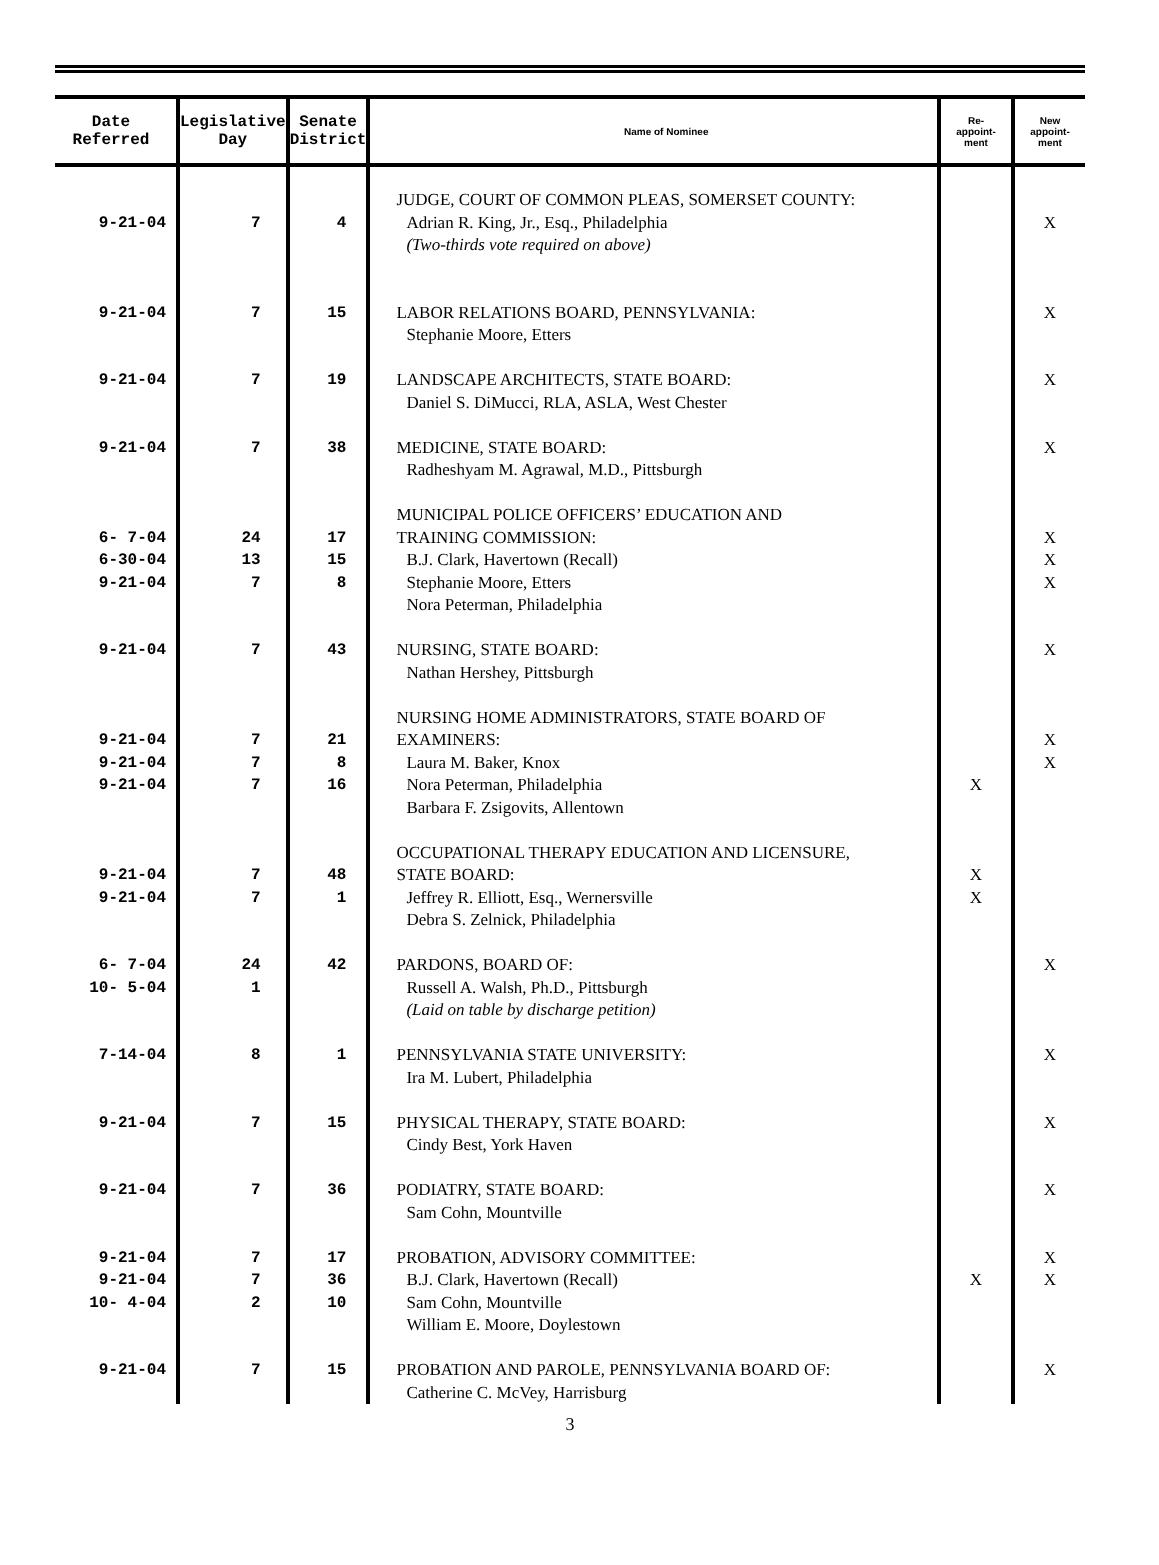| Date Referred | Legislative Day | Senate District | Name of Nominee | Re- appoint- ment | New appoint- ment |
| --- | --- | --- | --- | --- | --- |
| 9-21-04 9-21-04 9-21-04 9-21-04 6- 7-04 6-30-04 9-21-04 9-21-04 9-21-04 9-21-04 9-21-04 9-21-04 9-21-04 6- 7-04 10- 5-04 7-14-04 9-21-04 9-21-04 9-21-04 9-21-04 10- 4-04 9-21-04 | 7 7 7 7 24 13 7 7 7 7 7 7 7 24 1 8 7 7 7 7 2 7 | 4 15 19 38 17 15 8 43 21 8 16 48 1 42 1 15 36 17 36 10 15 | JUDGE, COURT OF COMMON PLEAS, SOMERSET COUNTY: Adrian R. King, Jr., Esq., Philadelphia (Two-thirds vote required on above) LABOR RELATIONS BOARD, PENNSYLVANIA: Stephanie Moore, Etters LANDSCAPE ARCHITECTS, STATE BOARD: Daniel S. DiMucci, RLA, ASLA, West Chester MEDICINE, STATE BOARD: Radheshyam M. Agrawal, M.D., Pittsburgh MUNICIPAL POLICE OFFICERS’ EDUCATION AND TRAINING COMMISSION: B.J. Clark, Havertown (Recall) Stephanie Moore, Etters Nora Peterman, Philadelphia NURSING, STATE BOARD: Nathan Hershey, Pittsburgh NURSING HOME ADMINISTRATORS, STATE BOARD OF EXAMINERS: Laura M. Baker, Knox Nora Peterman, Philadelphia Barbara F. Zsigovits, Allentown OCCUPATIONAL THERAPY EDUCATION AND LICENSURE, STATE BOARD: Jeffrey R. Elliott, Esq., Wernersville Debra S. Zelnick, Philadelphia PARDONS, BOARD OF: Russell A. Walsh, Ph.D., Pittsburgh (Laid on table by discharge petition) PENNSYLVANIA STATE UNIVERSITY: Ira M. Lubert, Philadelphia PHYSICAL THERAPY, STATE BOARD: Cindy Best, York Haven PODIATRY, STATE BOARD: Sam Cohn, Mountville PROBATION, ADVISORY COMMITTEE: B.J. Clark, Havertown (Recall) Sam Cohn, Mountville William E. Moore, Doylestown PROBATION AND PAROLE, PENNSYLVANIA BOARD OF: Catherine C. McVey, Harrisburg | X X X X | X X X X X X X X X X X X X X X X X |
3